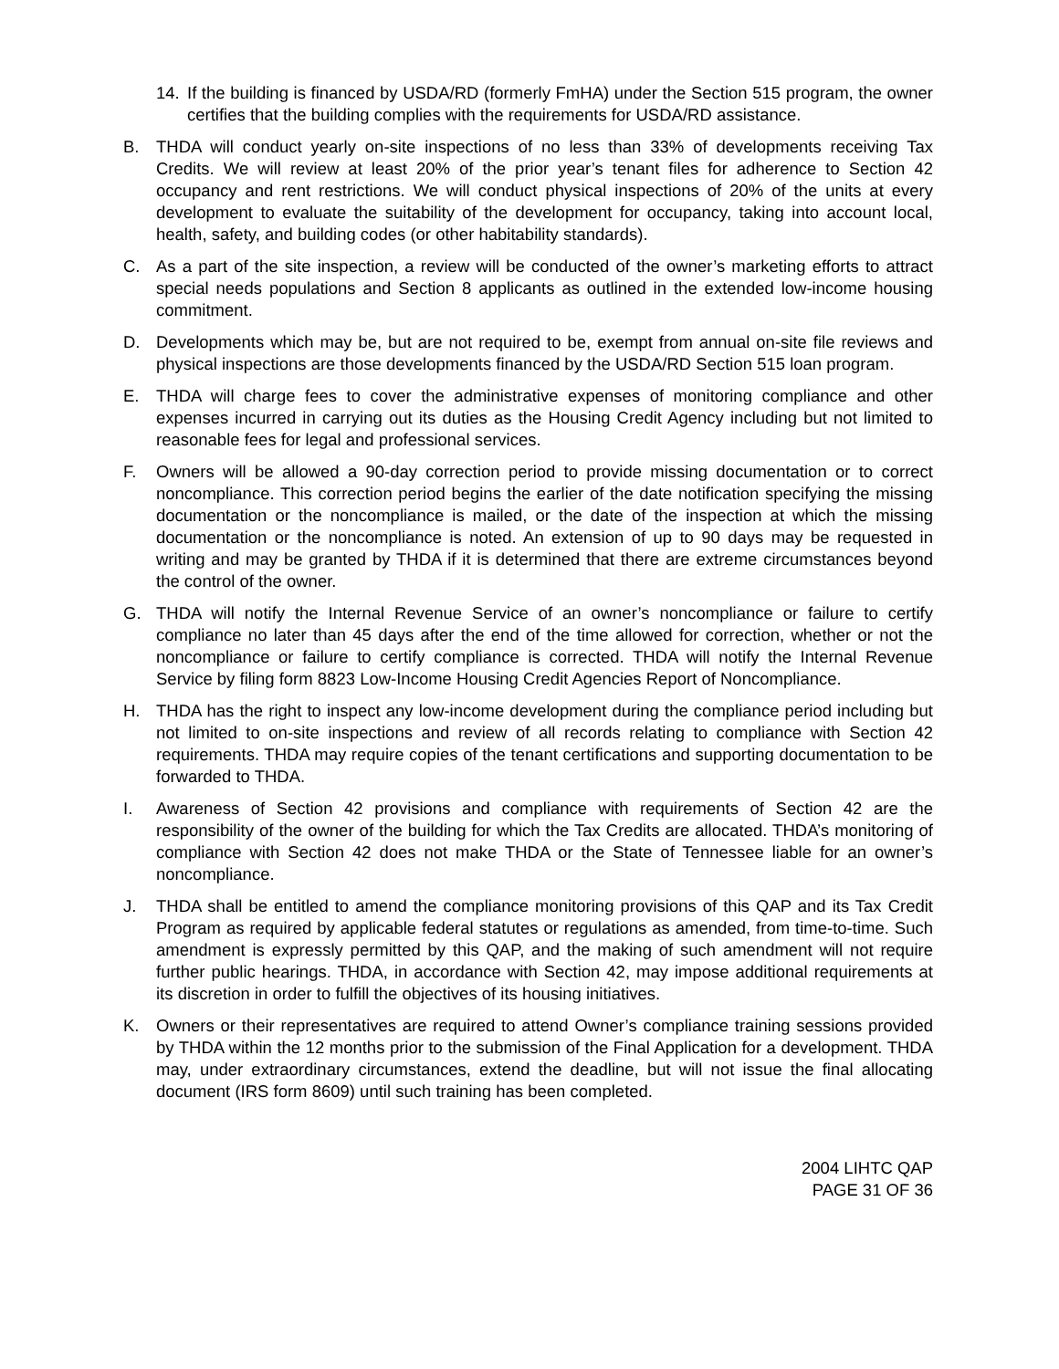14. If the building is financed by USDA/RD (formerly FmHA) under the Section 515 program, the owner certifies that the building complies with the requirements for USDA/RD assistance.
B. THDA will conduct yearly on-site inspections of no less than 33% of developments receiving Tax Credits. We will review at least 20% of the prior year’s tenant files for adherence to Section 42 occupancy and rent restrictions. We will conduct physical inspections of 20% of the units at every development to evaluate the suitability of the development for occupancy, taking into account local, health, safety, and building codes (or other habitability standards).
C. As a part of the site inspection, a review will be conducted of the owner’s marketing efforts to attract special needs populations and Section 8 applicants as outlined in the extended low-income housing commitment.
D. Developments which may be, but are not required to be, exempt from annual on-site file reviews and physical inspections are those developments financed by the USDA/RD Section 515 loan program.
E. THDA will charge fees to cover the administrative expenses of monitoring compliance and other expenses incurred in carrying out its duties as the Housing Credit Agency including but not limited to reasonable fees for legal and professional services.
F. Owners will be allowed a 90-day correction period to provide missing documentation or to correct noncompliance. This correction period begins the earlier of the date notification specifying the missing documentation or the noncompliance is mailed, or the date of the inspection at which the missing documentation or the noncompliance is noted. An extension of up to 90 days may be requested in writing and may be granted by THDA if it is determined that there are extreme circumstances beyond the control of the owner.
G. THDA will notify the Internal Revenue Service of an owner’s noncompliance or failure to certify compliance no later than 45 days after the end of the time allowed for correction, whether or not the noncompliance or failure to certify compliance is corrected. THDA will notify the Internal Revenue Service by filing form 8823 Low-Income Housing Credit Agencies Report of Noncompliance.
H. THDA has the right to inspect any low-income development during the compliance period including but not limited to on-site inspections and review of all records relating to compliance with Section 42 requirements. THDA may require copies of the tenant certifications and supporting documentation to be forwarded to THDA.
I. Awareness of Section 42 provisions and compliance with requirements of Section 42 are the responsibility of the owner of the building for which the Tax Credits are allocated. THDA’s monitoring of compliance with Section 42 does not make THDA or the State of Tennessee liable for an owner’s noncompliance.
J. THDA shall be entitled to amend the compliance monitoring provisions of this QAP and its Tax Credit Program as required by applicable federal statutes or regulations as amended, from time-to-time. Such amendment is expressly permitted by this QAP, and the making of such amendment will not require further public hearings. THDA, in accordance with Section 42, may impose additional requirements at its discretion in order to fulfill the objectives of its housing initiatives.
K. Owners or their representatives are required to attend Owner’s compliance training sessions provided by THDA within the 12 months prior to the submission of the Final Application for a development. THDA may, under extraordinary circumstances, extend the deadline, but will not issue the final allocating document (IRS form 8609) until such training has been completed.
2004 LIHTC QAP
PAGE 31 OF 36